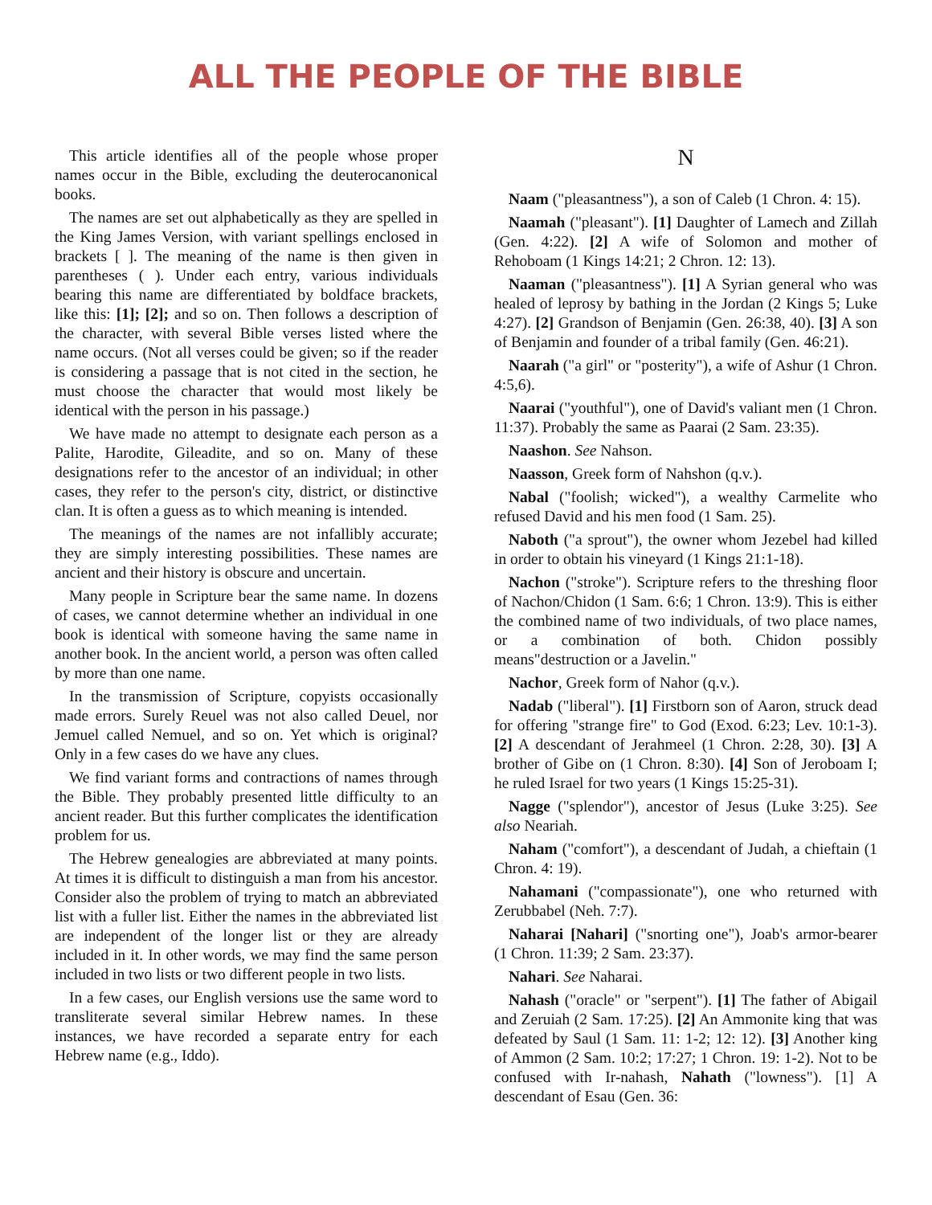ALL THE PEOPLE OF THE BIBLE
This article identifies all of the people whose proper names occur in the Bible, excluding the deuterocanonical books.
The names are set out alphabetically as they are spelled in the King James Version, with variant spellings enclosed in brackets [ ]. The meaning of the name is then given in parentheses ( ). Under each entry, various individuals bearing this name are differentiated by boldface brackets, like this: [1]; [2]; and so on. Then follows a description of the character, with several Bible verses listed where the name occurs. (Not all verses could be given; so if the reader is considering a passage that is not cited in the section, he must choose the character that would most likely be identical with the person in his passage.)
We have made no attempt to designate each person as a Palite, Harodite, Gileadite, and so on. Many of these designations refer to the ancestor of an individual; in other cases, they refer to the person's city, district, or distinctive clan. It is often a guess as to which meaning is intended.
The meanings of the names are not infallibly accurate; they are simply interesting possibilities. These names are ancient and their history is obscure and uncertain.
Many people in Scripture bear the same name. In dozens of cases, we cannot determine whether an individual in one book is identical with someone having the same name in another book. In the ancient world, a person was often called by more than one name.
In the transmission of Scripture, copyists occasionally made errors. Surely Reuel was not also called Deuel, nor Jemuel called Nemuel, and so on. Yet which is original? Only in a few cases do we have any clues.
We find variant forms and contractions of names through the Bible. They probably presented little difficulty to an ancient reader. But this further complicates the identification problem for us.
The Hebrew genealogies are abbreviated at many points. At times it is difficult to distinguish a man from his ancestor. Consider also the problem of trying to match an abbreviated list with a fuller list. Either the names in the abbreviated list are independent of the longer list or they are already included in it. In other words, we may find the same person included in two lists or two different people in two lists.
In a few cases, our English versions use the same word to transliterate several similar Hebrew names. In these instances, we have recorded a separate entry for each Hebrew name (e.g., Iddo).
N
Naam ("pleasantness"), a son of Caleb (1 Chron. 4: 15).
Naamah ("pleasant"). [1] Daughter of Lamech and Zillah (Gen. 4:22). [2] A wife of Solomon and mother of Rehoboam (1 Kings 14:21; 2 Chron. 12: 13).
Naaman ("pleasantness"). [1] A Syrian general who was healed of leprosy by bathing in the Jordan (2 Kings 5; Luke 4:27). [2] Grandson of Benjamin (Gen. 26:38, 40). [3] A son of Benjamin and founder of a tribal family (Gen. 46:21).
Naarah ("a girl" or "posterity"), a wife of Ashur (1 Chron. 4:5,6).
Naarai ("youthful"), one of David's valiant men (1 Chron. 11:37). Probably the same as Paarai (2 Sam. 23:35).
Naashon. See Nahson.
Naasson, Greek form of Nahshon (q.v.).
Nabal ("foolish; wicked"), a wealthy Carmelite who refused David and his men food (1 Sam. 25).
Naboth ("a sprout"), the owner whom Jezebel had killed in order to obtain his vineyard (1 Kings 21:1-18).
Nachon ("stroke"). Scripture refers to the threshing floor of Nachon/Chidon (1 Sam. 6:6; 1 Chron. 13:9). This is either the combined name of two individuals, of two place names, or a combination of both. Chidon possibly means"destruction or a Javelin."
Nachor, Greek form of Nahor (q.v.).
Nadab ("liberal"). [1] Firstborn son of Aaron, struck dead for offering "strange fire" to God (Exod. 6:23; Lev. 10:1-3). [2] A descendant of Jerahmeel (1 Chron. 2:28, 30). [3] A brother of Gibe on (1 Chron. 8:30). [4] Son of Jeroboam I; he ruled Israel for two years (1 Kings 15:25-31).
Nagge ("splendor"), ancestor of Jesus (Luke 3:25). See also Neariah.
Naham ("comfort"), a descendant of Judah, a chieftain (1 Chron. 4: 19).
Nahamani ("compassionate"), one who returned with Zerubbabel (Neh. 7:7).
Naharai [Nahari] ("snorting one"), Joab's armor-bearer (1 Chron. 11:39; 2 Sam. 23:37).
Nahari. See Naharai.
Nahash ("oracle" or "serpent"). [1] The father of Abigail and Zeruiah (2 Sam. 17:25). [2] An Ammonite king that was defeated by Saul (1 Sam. 11: 1-2; 12: 12). [3] Another king of Ammon (2 Sam. 10:2; 17:27; 1 Chron. 19: 1-2). Not to be confused with Ir-nahash, Nahath ("lowness"). [1] A descendant of Esau (Gen. 36: